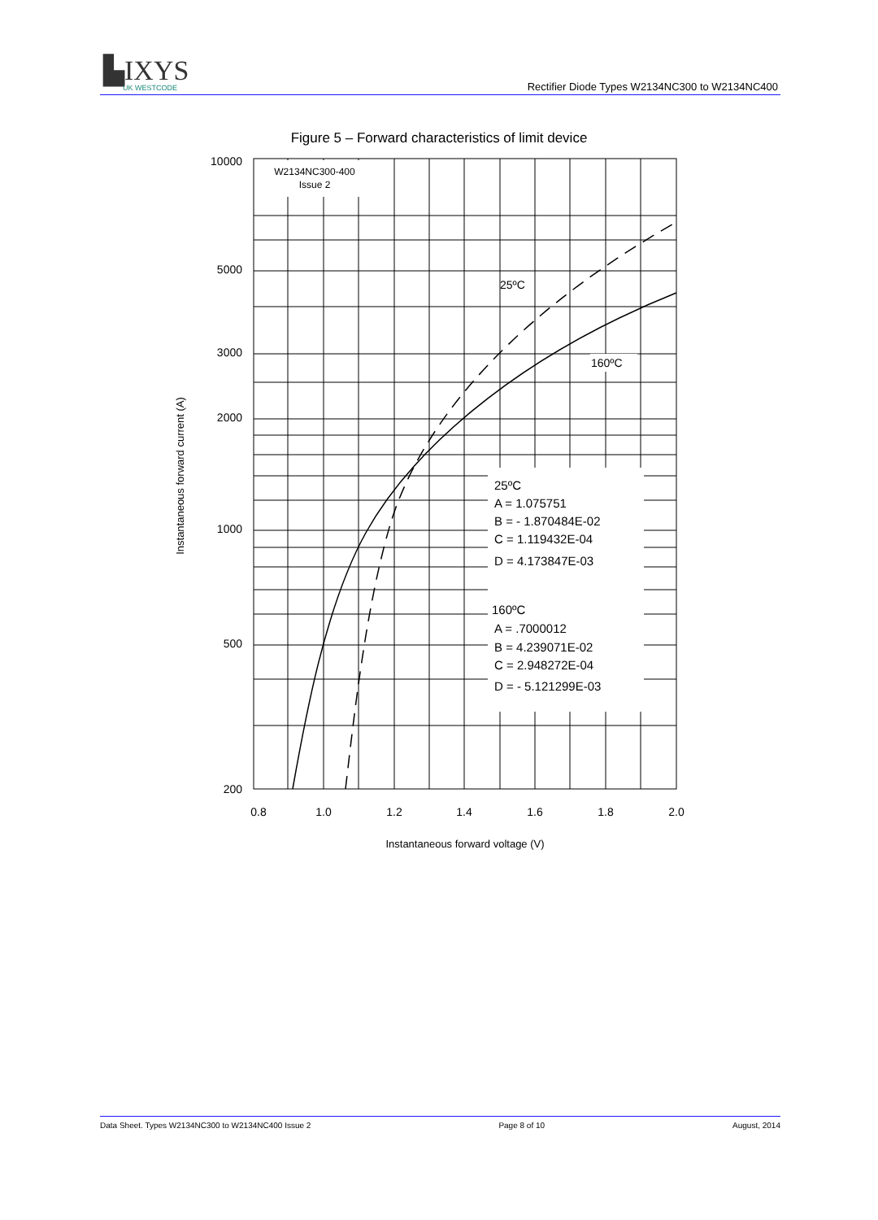▙IXYS
UK WESTCODE
Rectifier Diode Types W2134NC300 to W2134NC400
Figure 5 – Forward characteristics of limit device
10000
5000
3000
2000
1000
500
200
0.8
1.0
1.2
1.4
1.6
1.8
2.0
W2134NC300-400
Issue 2
25ºC
160ºC
25ºC
A = 1.075751
B = - 1.870484E-02
C = 1.119432E-04
D = 4.173847E-03
160ºC
A = .7000012
B = 4.239071E-02
C = 2.948272E-04
D = - 5.121299E-03
Instantaneous forward voltage (V)
Instantaneous forward current (A)
Data Sheet. Types W2134NC300 to W2134NC400 Issue 2 Page 8 of 10 August, 2014